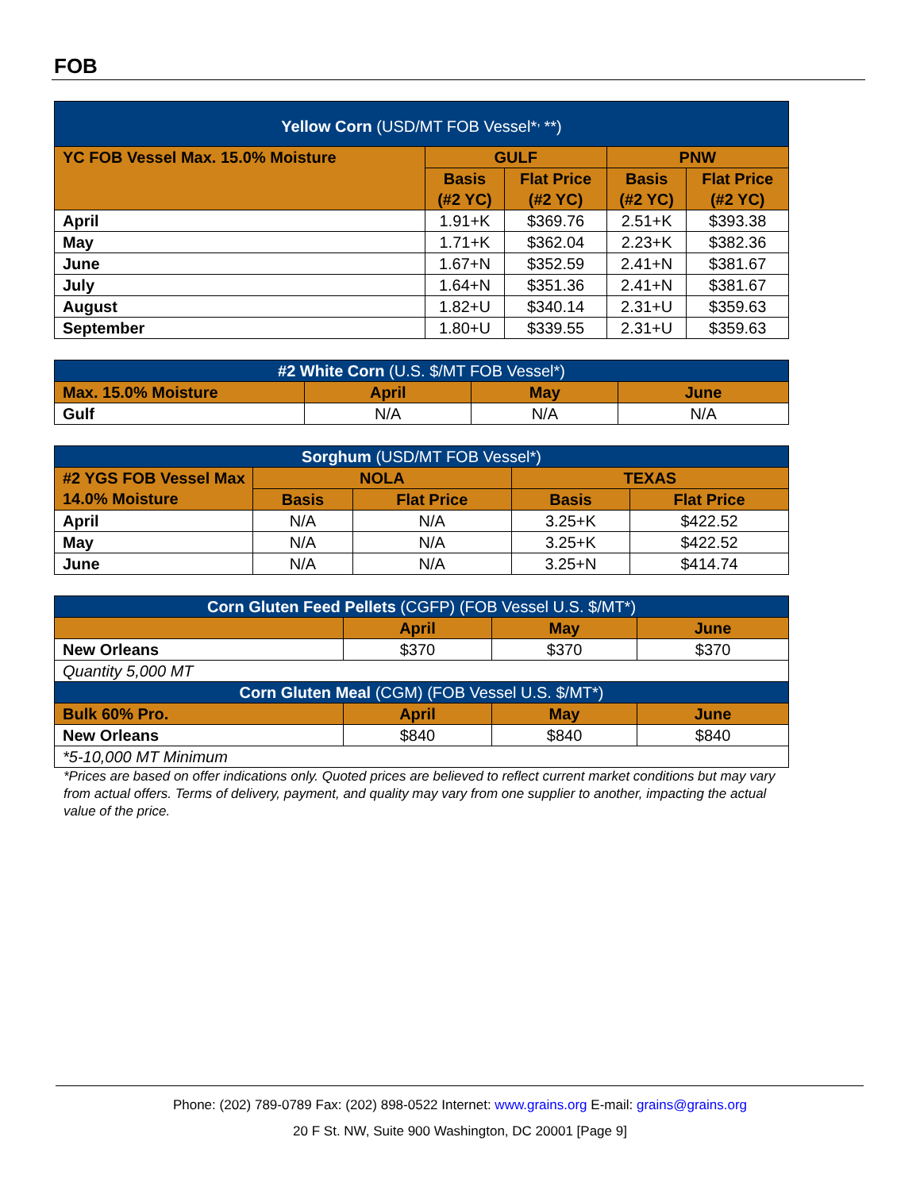FOB
| Yellow Corn (USD/MT FOB Vessel*<sup>,</sup>**) | | | | |
| --- | --- | --- | --- | --- |
| YC FOB Vessel Max. 15.0% Moisture | GULF | | PNW | |
| | Basis (#2 YC) | Flat Price (#2 YC) | Basis (#2 YC) | Flat Price (#2 YC) |
| April | 1.91+K | $369.76 | 2.51+K | $393.38 |
| May | 1.71+K | $362.04 | 2.23+K | $382.36 |
| June | 1.67+N | $352.59 | 2.41+N | $381.67 |
| July | 1.64+N | $351.36 | 2.41+N | $381.67 |
| August | 1.82+U | $340.14 | 2.31+U | $359.63 |
| September | 1.80+U | $339.55 | 2.31+U | $359.63 |
| #2 White Corn (U.S. $/MT FOB Vessel*) | | | |
| --- | --- | --- | --- |
| Max. 15.0% Moisture | April | May | June |
| Gulf | N/A | N/A | N/A |
| Sorghum (USD/MT FOB Vessel*) | | | | |
| --- | --- | --- | --- | --- |
| #2 YGS FOB Vessel Max 14.0% Moisture | NOLA | | TEXAS | |
| | Basis | Flat Price | Basis | Flat Price |
| April | N/A | N/A | 3.25+K | $422.52 |
| May | N/A | N/A | 3.25+K | $422.52 |
| June | N/A | N/A | 3.25+N | $414.74 |
| Corn Gluten Feed Pellets (CGFP) (FOB Vessel U.S. $/MT*) | | | |
| --- | --- | --- | --- |
| | April | May | June |
| New Orleans | $370 | $370 | $370 |
| Quantity 5,000 MT | | | |
| Corn Gluten Meal (CGM) (FOB Vessel U.S. $/MT*) | | | |
| Bulk 60% Pro. | April | May | June |
| New Orleans | $840 | $840 | $840 |
| *5-10,000 MT Minimum | | | |
*Prices are based on offer indications only. Quoted prices are believed to reflect current market conditions but may vary from actual offers. Terms of delivery, payment, and quality may vary from one supplier to another, impacting the actual value of the price.
Phone: (202) 789-0789 Fax: (202) 898-0522 Internet: www.grains.org E-mail: grains@grains.org
20 F St. NW, Suite 900 Washington, DC 20001 [Page 9]